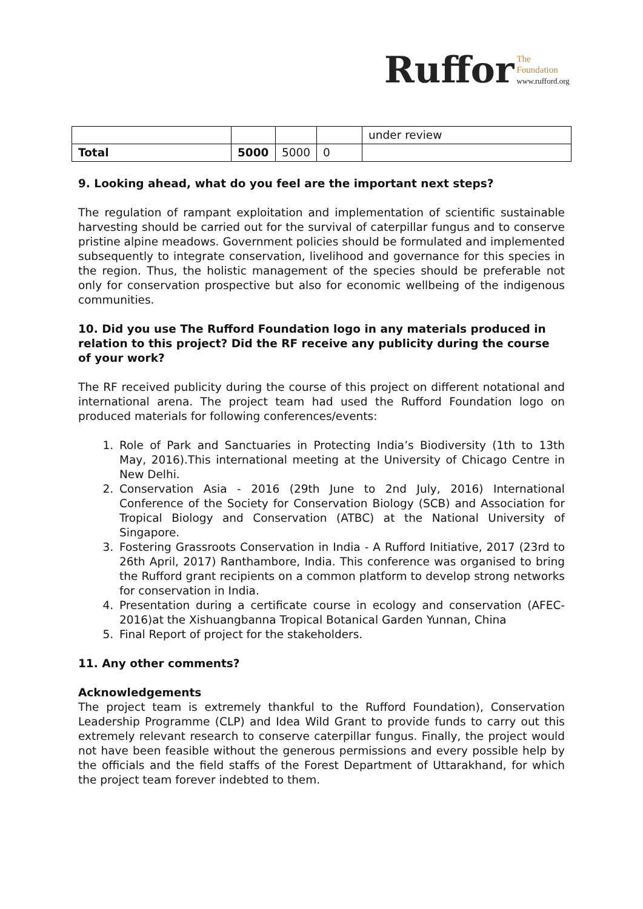Ruffor The
Foundation
www.rufford.org
| | | | | under review |
| Total | 5000 | 5000 | 0 | |
9. Looking ahead, what do you feel are the important next steps?
The regulation of rampant exploitation and implementation of scientific sustainable harvesting should be carried out for the survival of caterpillar fungus and to conserve pristine alpine meadows. Government policies should be formulated and implemented subsequently to integrate conservation, livelihood and governance for this species in the region. Thus, the holistic management of the species should be preferable not only for conservation prospective but also for economic wellbeing of the indigenous communities.
10. Did you use The Rufford Foundation logo in any materials produced in relation to this project? Did the RF receive any publicity during the course of your work?
The RF received publicity during the course of this project on different notational and international arena. The project team had used the Rufford Foundation logo on produced materials for following conferences/events:
1. Role of Park and Sanctuaries in Protecting India’s Biodiversity (1th to 13th May, 2016).This international meeting at the University of Chicago Centre in New Delhi.
2. Conservation Asia - 2016 (29th June to 2nd July, 2016) International Conference of the Society for Conservation Biology (SCB) and Association for Tropical Biology and Conservation (ATBC) at the National University of Singapore.
3. Fostering Grassroots Conservation in India - A Rufford Initiative, 2017 (23rd to 26th April, 2017) Ranthambore, India. This conference was organised to bring the Rufford grant recipients on a common platform to develop strong networks for conservation in India.
4. Presentation during a certificate course in ecology and conservation (AFEC-2016)at the Xishuangbanna Tropical Botanical Garden Yunnan, China
5. Final Report of project for the stakeholders.
11. Any other comments?
Acknowledgements
The project team is extremely thankful to the Rufford Foundation), Conservation Leadership Programme (CLP) and Idea Wild Grant to provide funds to carry out this extremely relevant research to conserve caterpillar fungus. Finally, the project would not have been feasible without the generous permissions and every possible help by the officials and the field staffs of the Forest Department of Uttarakhand, for which the project team forever indebted to them.